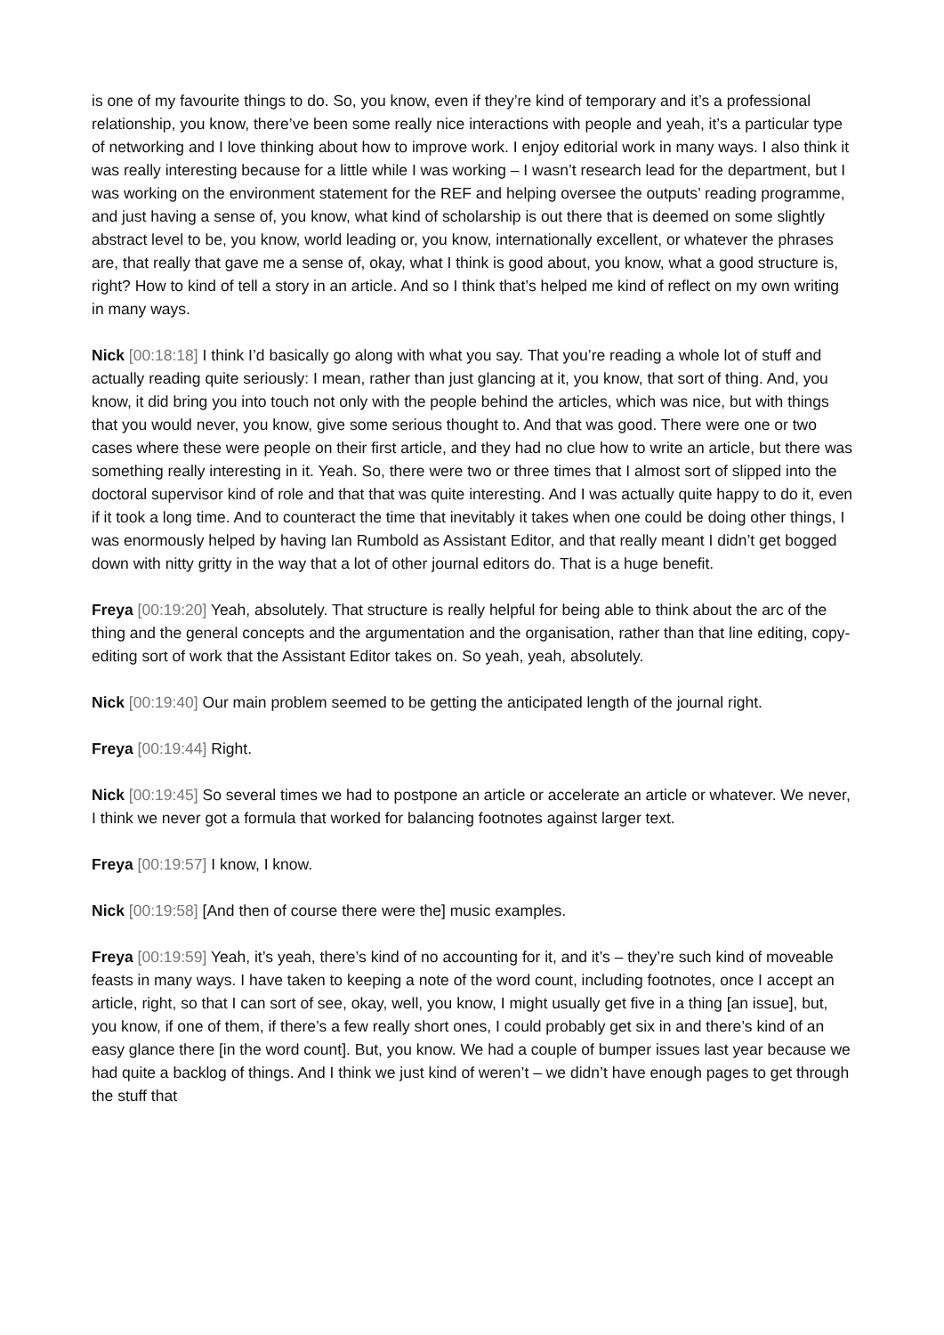is one of my favourite things to do. So, you know, even if they’re kind of temporary and it’s a professional relationship, you know, there’ve been some really nice interactions with people and yeah, it’s a particular type of networking and I love thinking about how to improve work. I enjoy editorial work in many ways. I also think it was really interesting because for a little while I was working – I wasn’t research lead for the department, but I was working on the environment statement for the REF and helping oversee the outputs’ reading programme, and just having a sense of, you know, what kind of scholarship is out there that is deemed on some slightly abstract level to be, you know, world leading or, you know, internationally excellent, or whatever the phrases are, that really that gave me a sense of, okay, what I think is good about, you know, what a good structure is, right? How to kind of tell a story in an article. And so I think that’s helped me kind of reflect on my own writing in many ways.
Nick [00:18:18] I think I’d basically go along with what you say. That you’re reading a whole lot of stuff and actually reading quite seriously: I mean, rather than just glancing at it, you know, that sort of thing. And, you know, it did bring you into touch not only with the people behind the articles, which was nice, but with things that you would never, you know, give some serious thought to. And that was good. There were one or two cases where these were people on their first article, and they had no clue how to write an article, but there was something really interesting in it. Yeah. So, there were two or three times that I almost sort of slipped into the doctoral supervisor kind of role and that that was quite interesting. And I was actually quite happy to do it, even if it took a long time. And to counteract the time that inevitably it takes when one could be doing other things, I was enormously helped by having Ian Rumbold as Assistant Editor, and that really meant I didn’t get bogged down with nitty gritty in the way that a lot of other journal editors do. That is a huge benefit.
Freya [00:19:20] Yeah, absolutely. That structure is really helpful for being able to think about the arc of the thing and the general concepts and the argumentation and the organisation, rather than that line editing, copy-editing sort of work that the Assistant Editor takes on. So yeah, yeah, absolutely.
Nick [00:19:40] Our main problem seemed to be getting the anticipated length of the journal right.
Freya [00:19:44] Right.
Nick [00:19:45] So several times we had to postpone an article or accelerate an article or whatever. We never, I think we never got a formula that worked for balancing footnotes against larger text.
Freya [00:19:57] I know, I know.
Nick [00:19:58] [And then of course there were the] music examples.
Freya [00:19:59] Yeah, it’s yeah, there’s kind of no accounting for it, and it’s – they’re such kind of moveable feasts in many ways. I have taken to keeping a note of the word count, including footnotes, once I accept an article, right, so that I can sort of see, okay, well, you know, I might usually get five in a thing [an issue], but, you know, if one of them, if there’s a few really short ones, I could probably get six in and there’s kind of an easy glance there [in the word count]. But, you know. We had a couple of bumper issues last year because we had quite a backlog of things. And I think we just kind of weren’t – we didn’t have enough pages to get through the stuff that